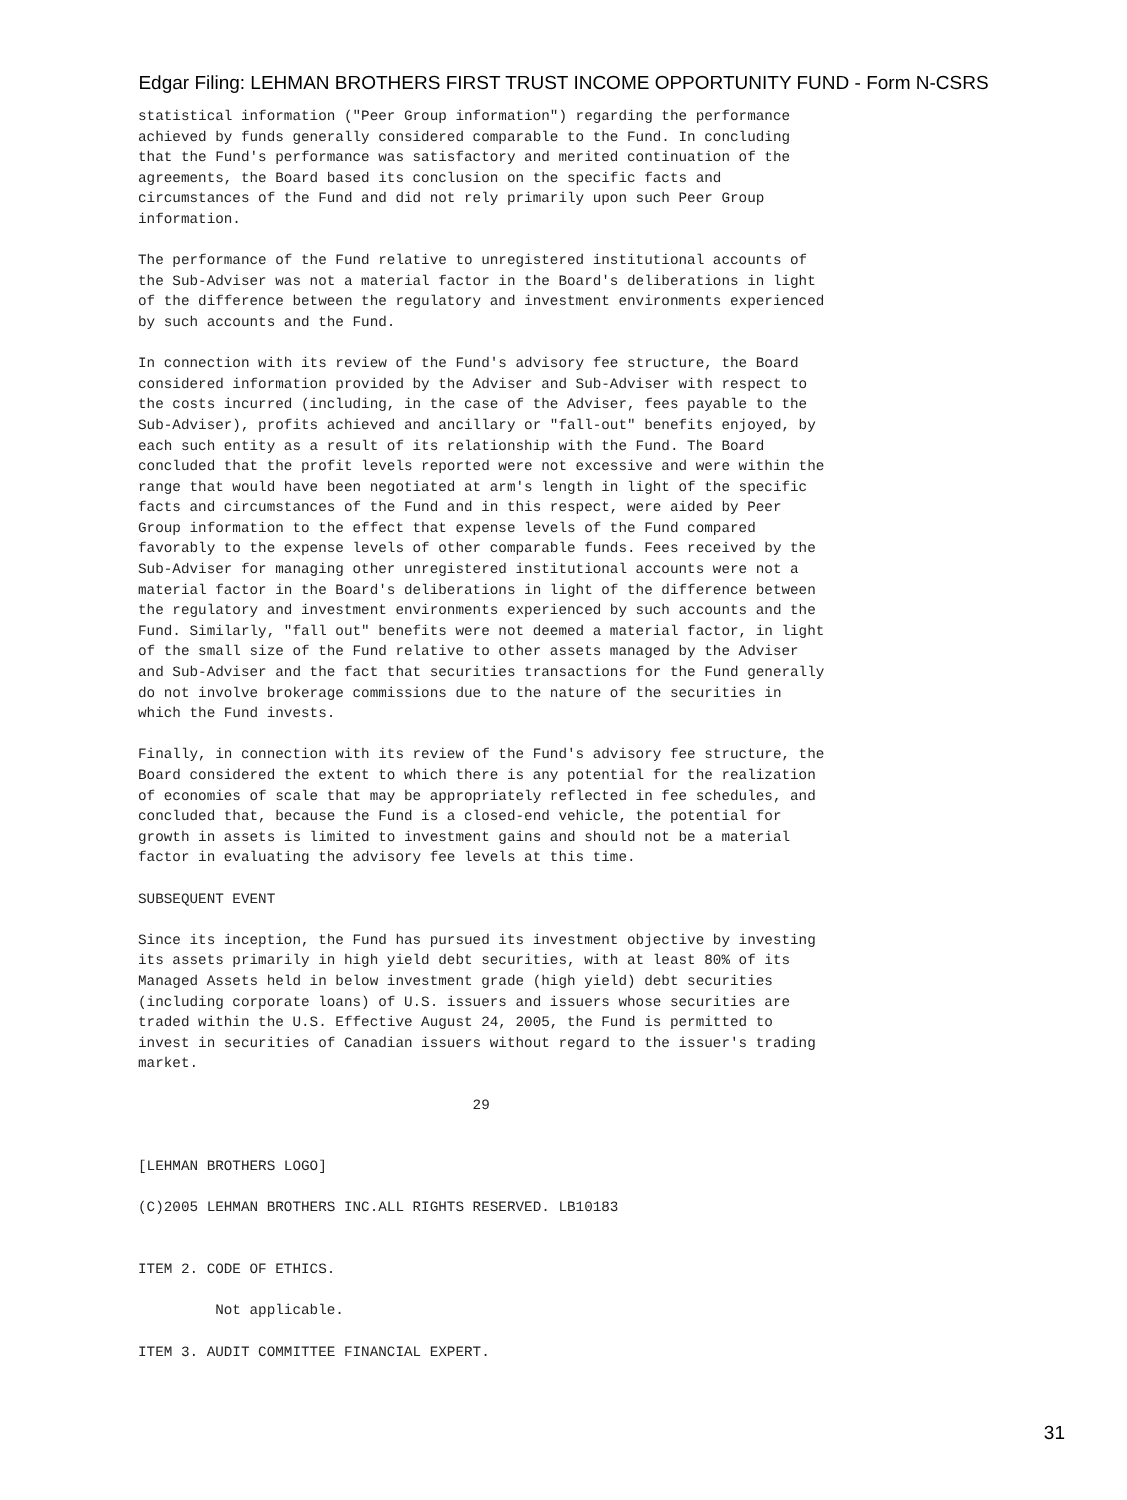Edgar Filing: LEHMAN BROTHERS FIRST TRUST INCOME OPPORTUNITY FUND - Form N-CSRS
statistical information ("Peer Group information") regarding the performance
achieved by funds generally considered comparable to the Fund. In concluding
that the Fund's performance was satisfactory and merited continuation of the
agreements, the Board based its conclusion on the specific facts and
circumstances of the Fund and did not rely primarily upon such Peer Group
information.

The performance of the Fund relative to unregistered institutional accounts of
the Sub-Adviser was not a material factor in the Board's deliberations in light
of the difference between the regulatory and investment environments experienced
by such accounts and the Fund.

In connection with its review of the Fund's advisory fee structure, the Board
considered information provided by the Adviser and Sub-Adviser with respect to
the costs incurred (including, in the case of the Adviser, fees payable to the
Sub-Adviser), profits achieved and ancillary or "fall-out" benefits enjoyed, by
each such entity as a result of its relationship with the Fund. The Board
concluded that the profit levels reported were not excessive and were within the
range that would have been negotiated at arm's length in light of the specific
facts and circumstances of the Fund and in this respect, were aided by Peer
Group information to the effect that expense levels of the Fund compared
favorably to the expense levels of other comparable funds. Fees received by the
Sub-Adviser for managing other unregistered institutional accounts were not a
material factor in the Board's deliberations in light of the difference between
the regulatory and investment environments experienced by such accounts and the
Fund. Similarly, "fall out" benefits were not deemed a material factor, in light
of the small size of the Fund relative to other assets managed by the Adviser
and Sub-Adviser and the fact that securities transactions for the Fund generally
do not involve brokerage commissions due to the nature of the securities in
which the Fund invests.

Finally, in connection with its review of the Fund's advisory fee structure, the
Board considered the extent to which there is any potential for the realization
of economies of scale that may be appropriately reflected in fee schedules, and
concluded that, because the Fund is a closed-end vehicle, the potential for
growth in assets is limited to investment gains and should not be a material
factor in evaluating the advisory fee levels at this time.

SUBSEQUENT EVENT

Since its inception, the Fund has pursued its investment objective by investing
its assets primarily in high yield debt securities, with at least 80% of its
Managed Assets held in below investment grade (high yield) debt securities
(including corporate loans) of U.S. issuers and issuers whose securities are
traded within the U.S. Effective August 24, 2005, the Fund is permitted to
invest in securities of Canadian issuers without regard to the issuer's trading
market.

                                       29


[LEHMAN BROTHERS LOGO]

(C)2005 LEHMAN BROTHERS INC.ALL RIGHTS RESERVED. LB10183


ITEM 2. CODE OF ETHICS.

         Not applicable.

ITEM 3. AUDIT COMMITTEE FINANCIAL EXPERT.
31